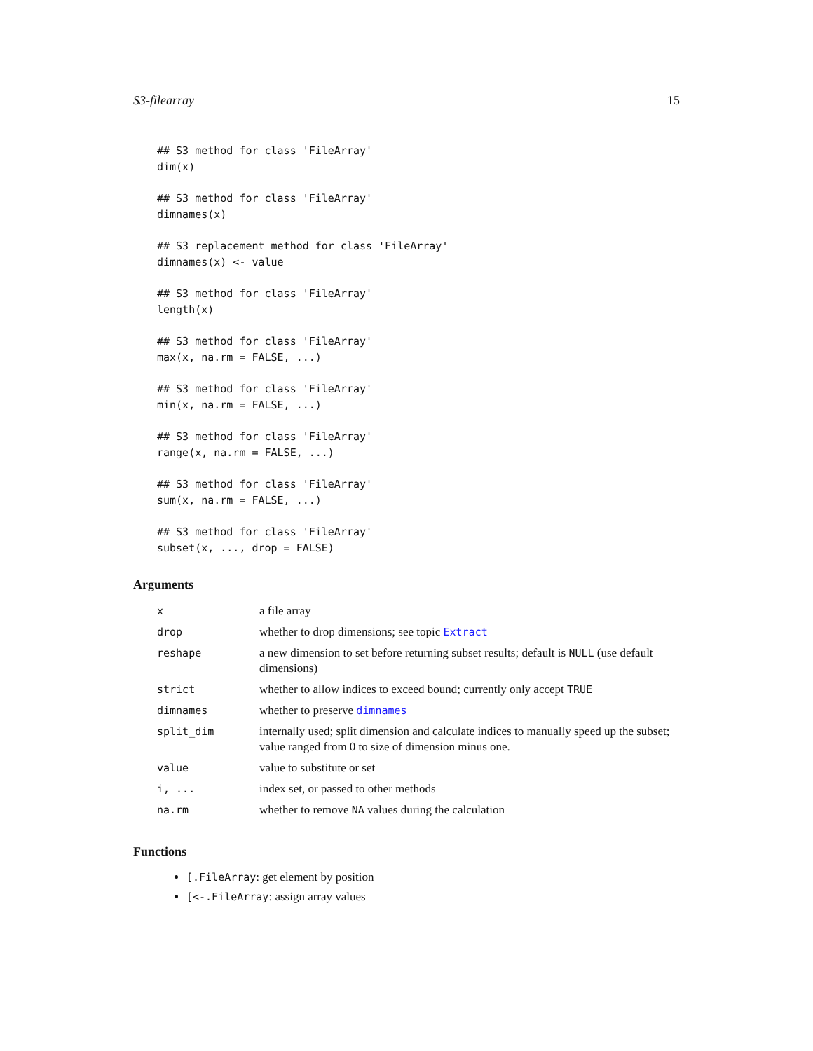S3-filearray 15
## S3 method for class 'FileArray'
dim(x)## S3 method for class 'FileArray'
dimnames(x)## S3 replacement method for class 'FileArray'
dimnames(x) <- value## S3 method for class 'FileArray'
length(x)## S3 method for class 'FileArray'
max(x, na.rm = FALSE, ...)## S3 method for class 'FileArray'
min(x, na.rm = FALSE, ...)## S3 method for class 'FileArray'
range(x, na.rm = FALSE, ...)## S3 method for class 'FileArray'
sum(x, na.rm = FALSE, ...)## S3 method for class 'FileArray'
subset(x, ..., drop = FALSE)
Arguments
| x | a file array |
| drop | whether to drop dimensions; see topic Extract |
| reshape | a new dimension to set before returning subset results; default is NULL (use default dimensions) |
| strict | whether to allow indices to exceed bound; currently only accept TRUE |
| dimnames | whether to preserve dimnames |
| split_dim | internally used; split dimension and calculate indices to manually speed up the subset; value ranged from 0 to size of dimension minus one. |
| value | value to substitute or set |
| i, ... | index set, or passed to other methods |
| na.rm | whether to remove NA values during the calculation |
Functions
[.FileArray: get element by position
[<-.FileArray: assign array values